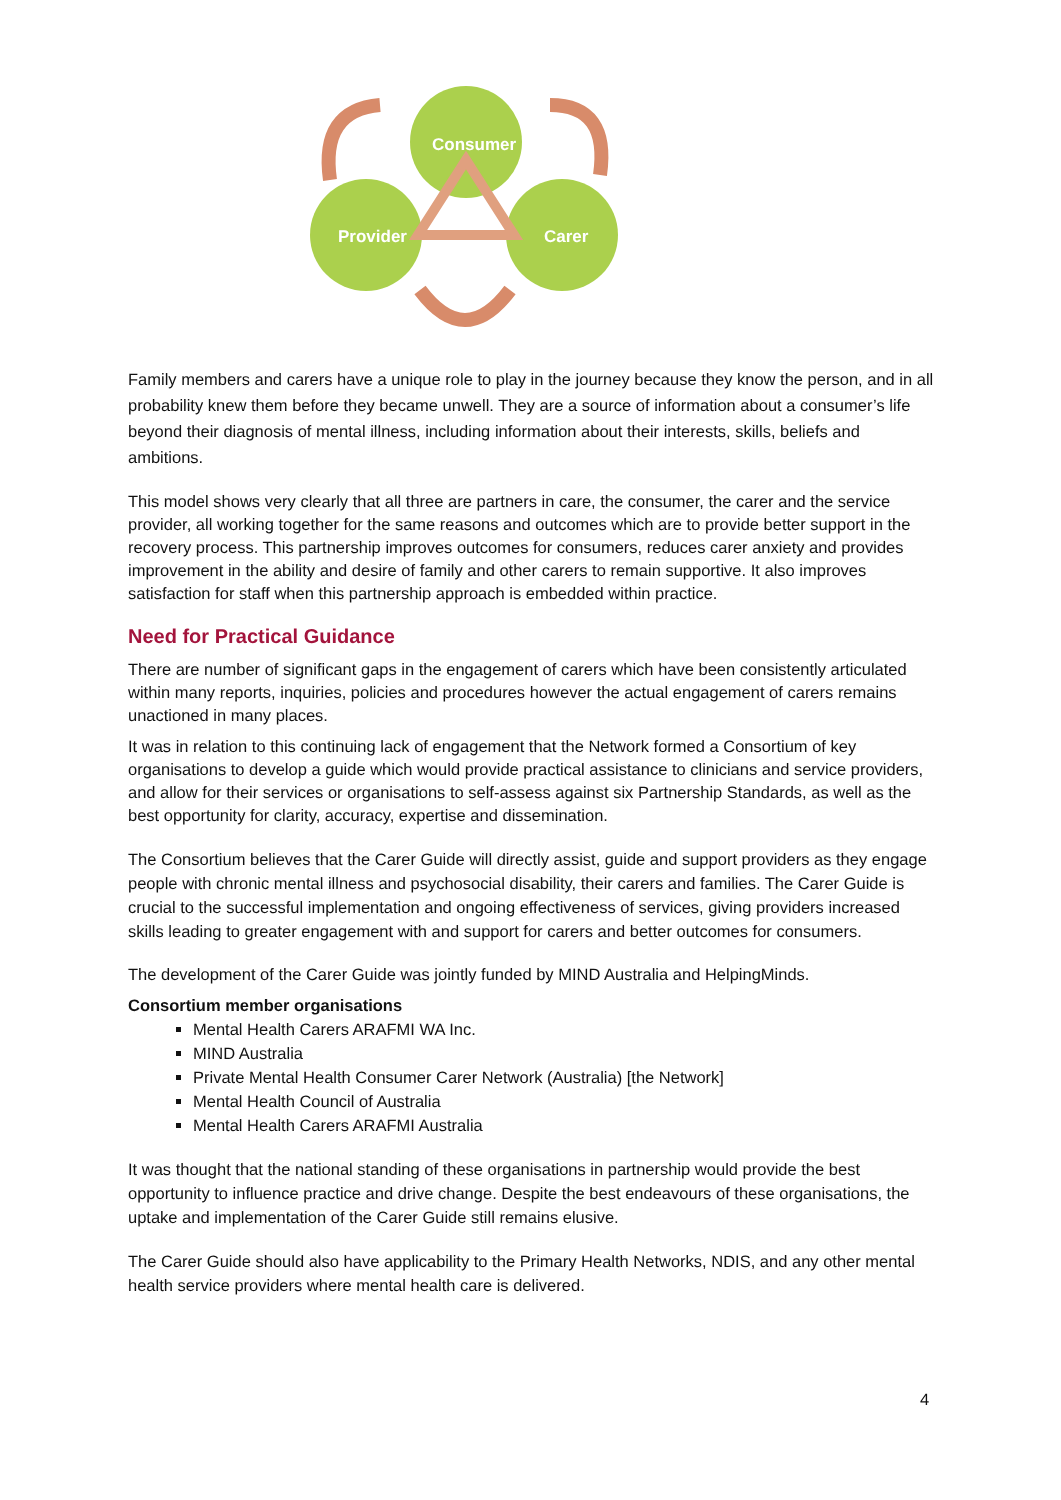Consumer
Provider
Carer
Family members and carers have a unique role to play in the journey because they know the person, and in all probability knew them before they became unwell. They are a source of information about a consumer’s life beyond their diagnosis of mental illness, including information about their interests, skills, beliefs and ambitions.
This model shows very clearly that all three are partners in care, the consumer, the carer and the service provider, all working together for the same reasons and outcomes which are to provide better support in the recovery process. This partnership improves outcomes for consumers, reduces carer anxiety and provides improvement in the ability and desire of family and other carers to remain supportive. It also improves satisfaction for staff when this partnership approach is embedded within practice.
Need for Practical Guidance
There are number of significant gaps in the engagement of carers which have been consistently articulated within many reports, inquiries, policies and procedures however the actual engagement of carers remains unactioned in many places.
It was in relation to this continuing lack of engagement that the Network formed a Consortium of key organisations to develop a guide which would provide practical assistance to clinicians and service providers, and allow for their services or organisations to self-assess against six Partnership Standards, as well as the best opportunity for clarity, accuracy, expertise and dissemination.
The Consortium believes that the Carer Guide will directly assist, guide and support providers as they engage people with chronic mental illness and psychosocial disability, their carers and families. The Carer Guide is crucial to the successful implementation and ongoing effectiveness of services, giving providers increased skills leading to greater engagement with and support for carers and better outcomes for consumers.
The development of the Carer Guide was jointly funded by MIND Australia and HelpingMinds.
Consortium member organisations
Mental Health Carers ARAFMI WA Inc.
MIND Australia
Private Mental Health Consumer Carer Network (Australia) [the Network]
Mental Health Council of Australia
Mental Health Carers ARAFMI Australia
It was thought that the national standing of these organisations in partnership would provide the best opportunity to influence practice and drive change. Despite the best endeavours of these organisations, the uptake and implementation of the Carer Guide still remains elusive.
The Carer Guide should also have applicability to the Primary Health Networks, NDIS, and any other mental health service providers where mental health care is delivered.
4